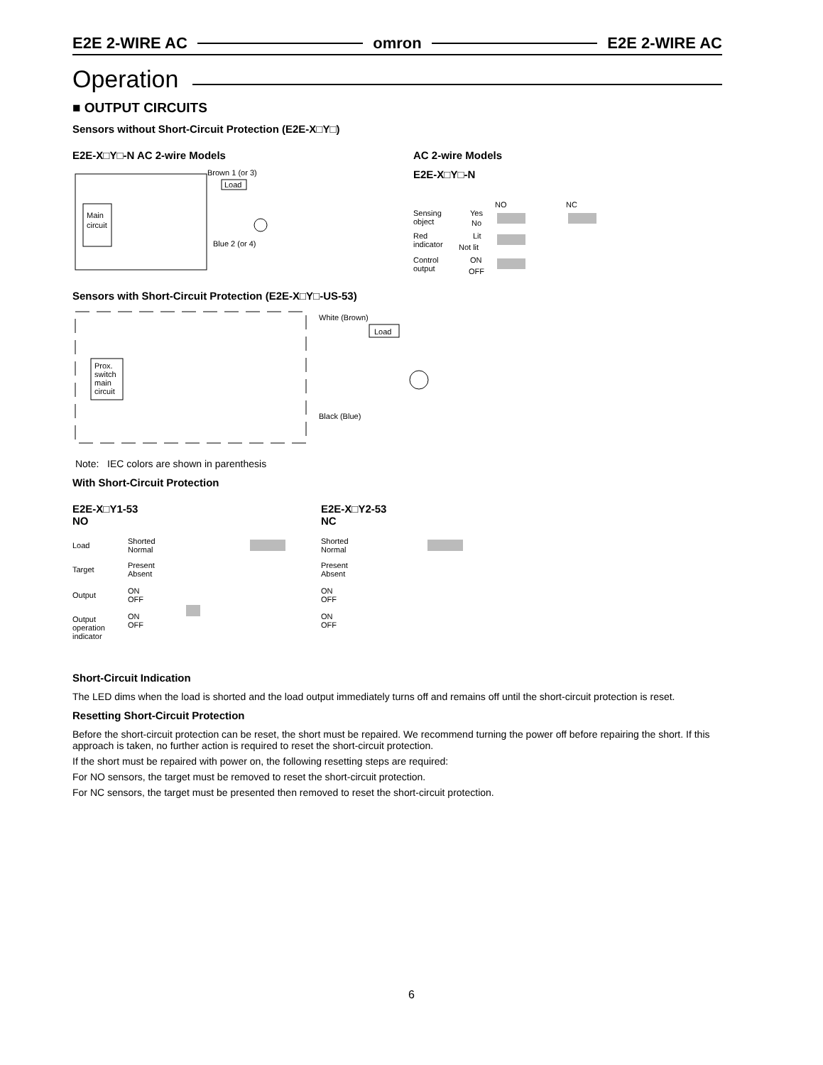E2E 2-WIRE AC omron E2E 2-WIRE AC
Operation
■ OUTPUT CIRCUITS
Sensors without Short-Circuit Protection (E2E-X□Y□)
E2E-X□Y□-N AC 2-wire Models
Main
circuit
Brown 1 (or 3)
Load
Blue 2 (or 4)
AC 2-wire Models
E2E-X□Y□-N
Sensing
object
Yes
No
NO
NC
Red
indicator
Lit
Not lit
Control
output
ON
OFF
Sensors with Short-Circuit Protection (E2E-X□Y□-US-53)
Prox.
switch
main
circuit
White (Brown)
Load
Black (Blue)
Note: IEC colors are shown in parenthesis
With Short-Circuit Protection
E2E-X□Y1-53
NO
Load
Shorted
Normal
Target
Present
Absent
Output
ON
OFF
Output
operation
indicator
ON
OFF
E2E-X□Y2-53
NC
Shorted
Normal
Present
Absent
ON
OFF
ON
OFF
Short-Circuit Indication
The LED dims when the load is shorted and the load output immediately turns off and remains off until the short-circuit protection is reset.
Resetting Short-Circuit Protection
Before the short-circuit protection can be reset, the short must be repaired. We recommend turning the power off before repairing the short. If this approach is taken, no further action is required to reset the short-circuit protection.
If the short must be repaired with power on, the following resetting steps are required:
For NO sensors, the target must be removed to reset the short-circuit protection.
For NC sensors, the target must be presented then removed to reset the short-circuit protection.
6